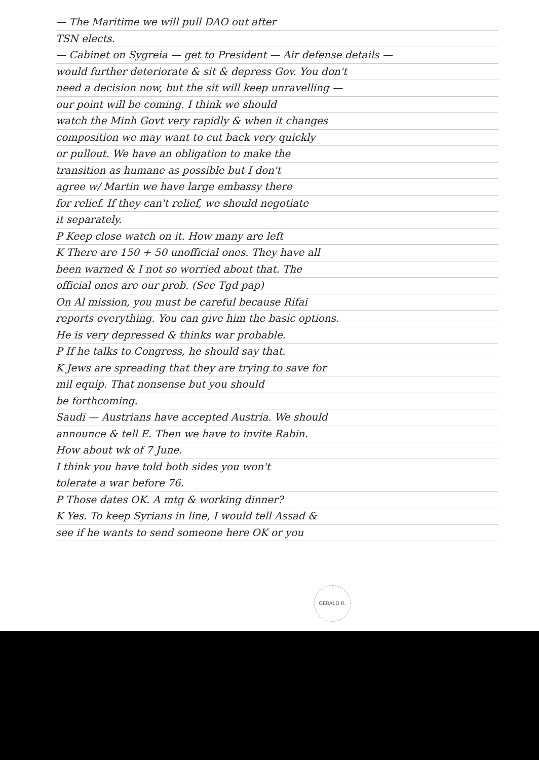— The Maritime we will pull DAO out after
TSN elects.
— Cabinet on Sygreia — get to President — Air defense details —
would further deteriorate & sit & depress Gov. You don't
need a decision now, but the sit will keep unravelling —
our point will be coming. I think we should
watch the Minh Govt very rapidly & when it changes
composition we may want to cut back very quickly
or pullout. We have an obligation to make the
transition as humane as possible but I don't
agree w/ Martin we have large embassy there
for relief. If they can't relief, we should negotiate
it separately.
P Keep close watch on it. How many are left
K There are 150 + 50 unofficial ones. They have all
been warned & I not so worried about that. The
official ones are our prob. (See Tgd pap)
On Al mission, you must be careful because Rifai
reports everything. You can give him the basic options.
He is very depressed & thinks war probable.
P If he talks to Congress, he should say that.
K Jews are spreading that they are trying to save for
mil equip. That nonsense but you should
be forthcoming.
Saudi — Austrians have accepted Austria. We should
announce & tell E. Then we have to invite Rabin.
How about wk of 7 June.
I think you have told both sides you won't
tolerate a war before 76.
P Those dates OK. A mtg & working dinner?
K Yes. To keep Syrians in line, I would tell Assad &
see if he wants to send someone here OK or you
GERALD R.